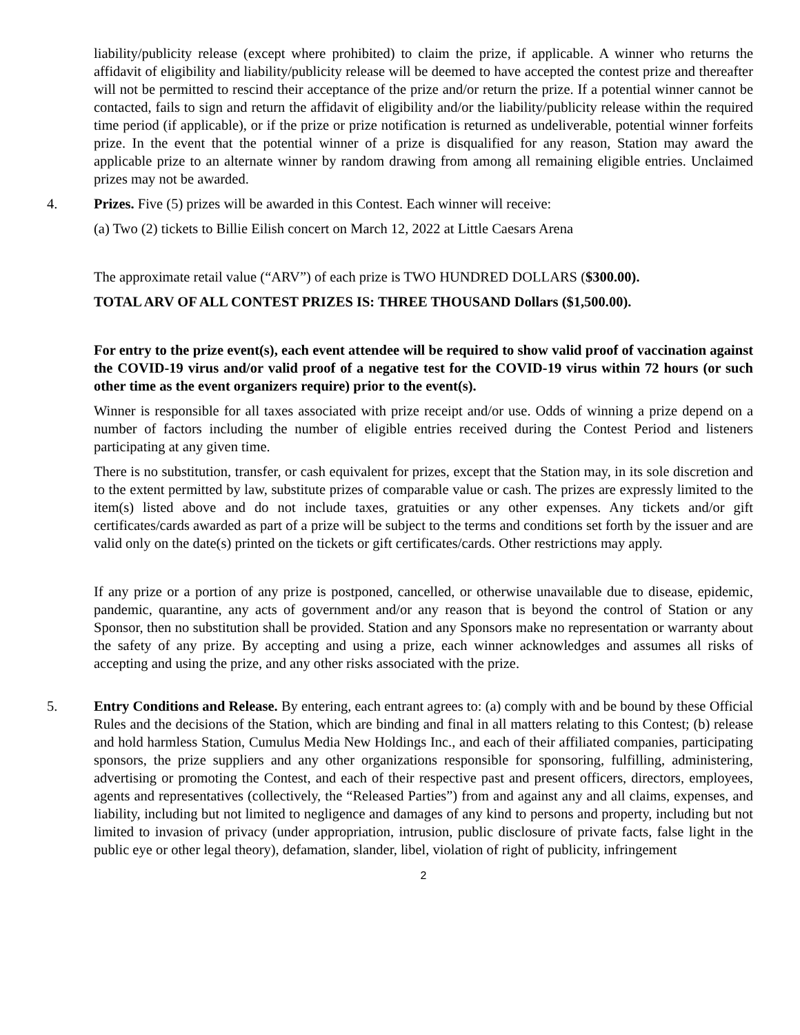liability/publicity release (except where prohibited) to claim the prize, if applicable. A winner who returns the affidavit of eligibility and liability/publicity release will be deemed to have accepted the contest prize and thereafter will not be permitted to rescind their acceptance of the prize and/or return the prize. If a potential winner cannot be contacted, fails to sign and return the affidavit of eligibility and/or the liability/publicity release within the required time period (if applicable), or if the prize or prize notification is returned as undeliverable, potential winner forfeits prize. In the event that the potential winner of a prize is disqualified for any reason, Station may award the applicable prize to an alternate winner by random drawing from among all remaining eligible entries. Unclaimed prizes may not be awarded.
4. Prizes. Five (5) prizes will be awarded in this Contest. Each winner will receive:
(a) Two (2) tickets to Billie Eilish concert on March 12, 2022 at Little Caesars Arena
The approximate retail value (“ARV”) of each prize is TWO HUNDRED DOLLARS ($300.00).
TOTAL ARV OF ALL CONTEST PRIZES IS: THREE THOUSAND Dollars ($1,500.00).
For entry to the prize event(s), each event attendee will be required to show valid proof of vaccination against the COVID-19 virus and/or valid proof of a negative test for the COVID-19 virus within 72 hours (or such other time as the event organizers require) prior to the event(s).
Winner is responsible for all taxes associated with prize receipt and/or use. Odds of winning a prize depend on a number of factors including the number of eligible entries received during the Contest Period and listeners participating at any given time.
There is no substitution, transfer, or cash equivalent for prizes, except that the Station may, in its sole discretion and to the extent permitted by law, substitute prizes of comparable value or cash. The prizes are expressly limited to the item(s) listed above and do not include taxes, gratuities or any other expenses. Any tickets and/or gift certificates/cards awarded as part of a prize will be subject to the terms and conditions set forth by the issuer and are valid only on the date(s) printed on the tickets or gift certificates/cards. Other restrictions may apply.
If any prize or a portion of any prize is postponed, cancelled, or otherwise unavailable due to disease, epidemic, pandemic, quarantine, any acts of government and/or any reason that is beyond the control of Station or any Sponsor, then no substitution shall be provided. Station and any Sponsors make no representation or warranty about the safety of any prize. By accepting and using a prize, each winner acknowledges and assumes all risks of accepting and using the prize, and any other risks associated with the prize.
5. Entry Conditions and Release. By entering, each entrant agrees to: (a) comply with and be bound by these Official Rules and the decisions of the Station, which are binding and final in all matters relating to this Contest; (b) release and hold harmless Station, Cumulus Media New Holdings Inc., and each of their affiliated companies, participating sponsors, the prize suppliers and any other organizations responsible for sponsoring, fulfilling, administering, advertising or promoting the Contest, and each of their respective past and present officers, directors, employees, agents and representatives (collectively, the “Released Parties”) from and against any and all claims, expenses, and liability, including but not limited to negligence and damages of any kind to persons and property, including but not limited to invasion of privacy (under appropriation, intrusion, public disclosure of private facts, false light in the public eye or other legal theory), defamation, slander, libel, violation of right of publicity, infringement
2